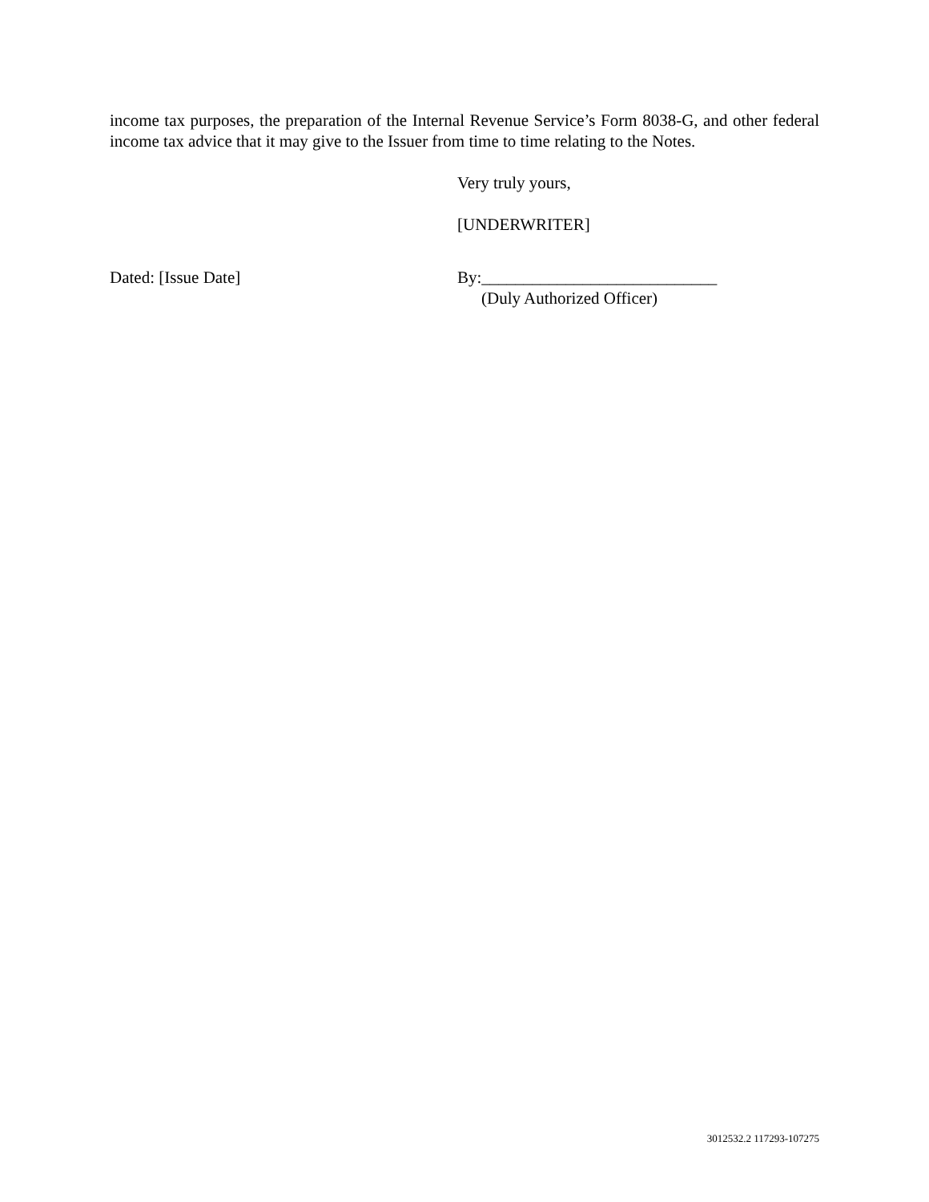income tax purposes, the preparation of the Internal Revenue Service’s Form 8038-G, and other federal income tax advice that it may give to the Issuer from time to time relating to the Notes.
Very truly yours,
[UNDERWRITER]
Dated: [Issue Date] By:____________________________
(Duly Authorized Officer)
3012532.2 117293-107275